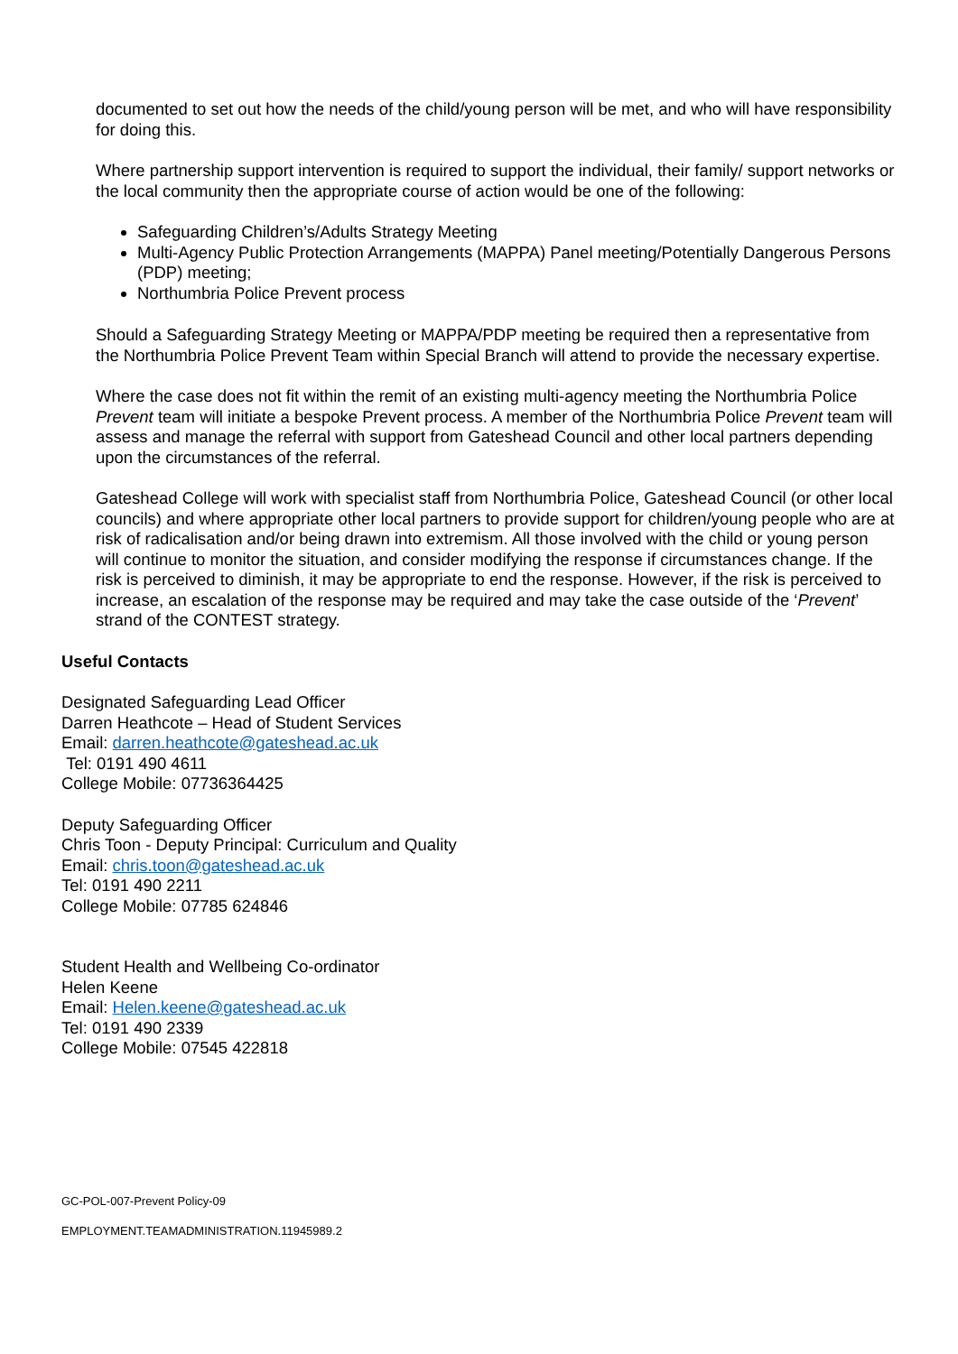documented to set out how the needs of the child/young person will be met, and who will have responsibility for doing this.
Where partnership support intervention is required to support the individual, their family/ support networks or the local community then the appropriate course of action would be one of the following:
Safeguarding Children’s/Adults Strategy Meeting
Multi-Agency Public Protection Arrangements (MAPPA) Panel meeting/Potentially Dangerous Persons (PDP) meeting;
Northumbria Police Prevent process
Should a Safeguarding Strategy Meeting or MAPPA/PDP meeting be required then a representative from the Northumbria Police Prevent Team within Special Branch will attend to provide the necessary expertise.
Where the case does not fit within the remit of an existing multi-agency meeting the Northumbria Police Prevent team will initiate a bespoke Prevent process. A member of the Northumbria Police Prevent team will assess and manage the referral with support from Gateshead Council and other local partners depending upon the circumstances of the referral.
Gateshead College will work with specialist staff from Northumbria Police, Gateshead Council (or other local councils) and where appropriate other local partners to provide support for children/young people who are at risk of radicalisation and/or being drawn into extremism. All those involved with the child or young person will continue to monitor the situation, and consider modifying the response if circumstances change. If the risk is perceived to diminish, it may be appropriate to end the response. However, if the risk is perceived to increase, an escalation of the response may be required and may take the case outside of the ‘Prevent’ strand of the CONTEST strategy.
Useful Contacts
Designated Safeguarding Lead Officer
Darren Heathcote – Head of Student Services
Email: darren.heathcote@gateshead.ac.uk
Tel: 0191 490 4611
College Mobile: 07736364425
Deputy Safeguarding Officer
Chris Toon - Deputy Principal: Curriculum and Quality
Email: chris.toon@gateshead.ac.uk
Tel: 0191 490 2211
College Mobile: 07785 624846
Student Health and Wellbeing Co-ordinator
Helen Keene
Email: Helen.keene@gateshead.ac.uk
Tel: 0191 490 2339
College Mobile: 07545 422818
GC-POL-007-Prevent Policy-09
EMPLOYMENT.TEAMADMINISTRATION.11945989.2